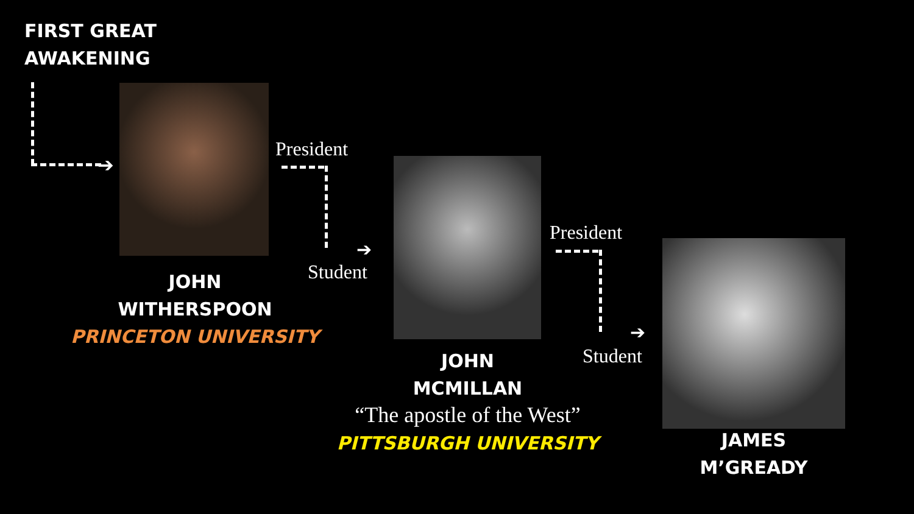FIRST GREAT
AWAKENING
➔
JOHN
WITHERSPOON
PRINCETON UNIVERSITY
President
➔
Student
JOHN
MCMILLAN
“The apostle of the West”
PITTSBURGH UNIVERSITY
President
➔
Student
JAMES
M’GREADY